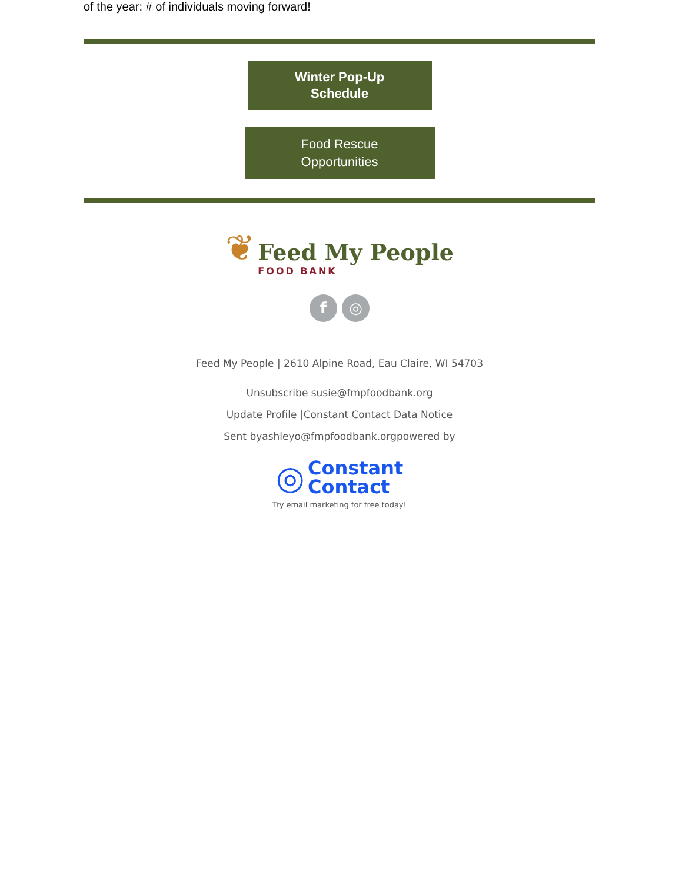of the year: # of individuals moving forward!
Winter Pop-Up
Schedule
Food Rescue
Opportunities
❦ Feed My People
FOOD BANK
f ◎
Feed My People | 2610 Alpine Road, Eau Claire, WI 54703
Unsubscribe susie@fmpfoodbank.org
Update Profile |Constant Contact Data Notice
Sent byashleyo@fmpfoodbank.orgpowered by
◎ Constant
Contact
Try email marketing for free today!